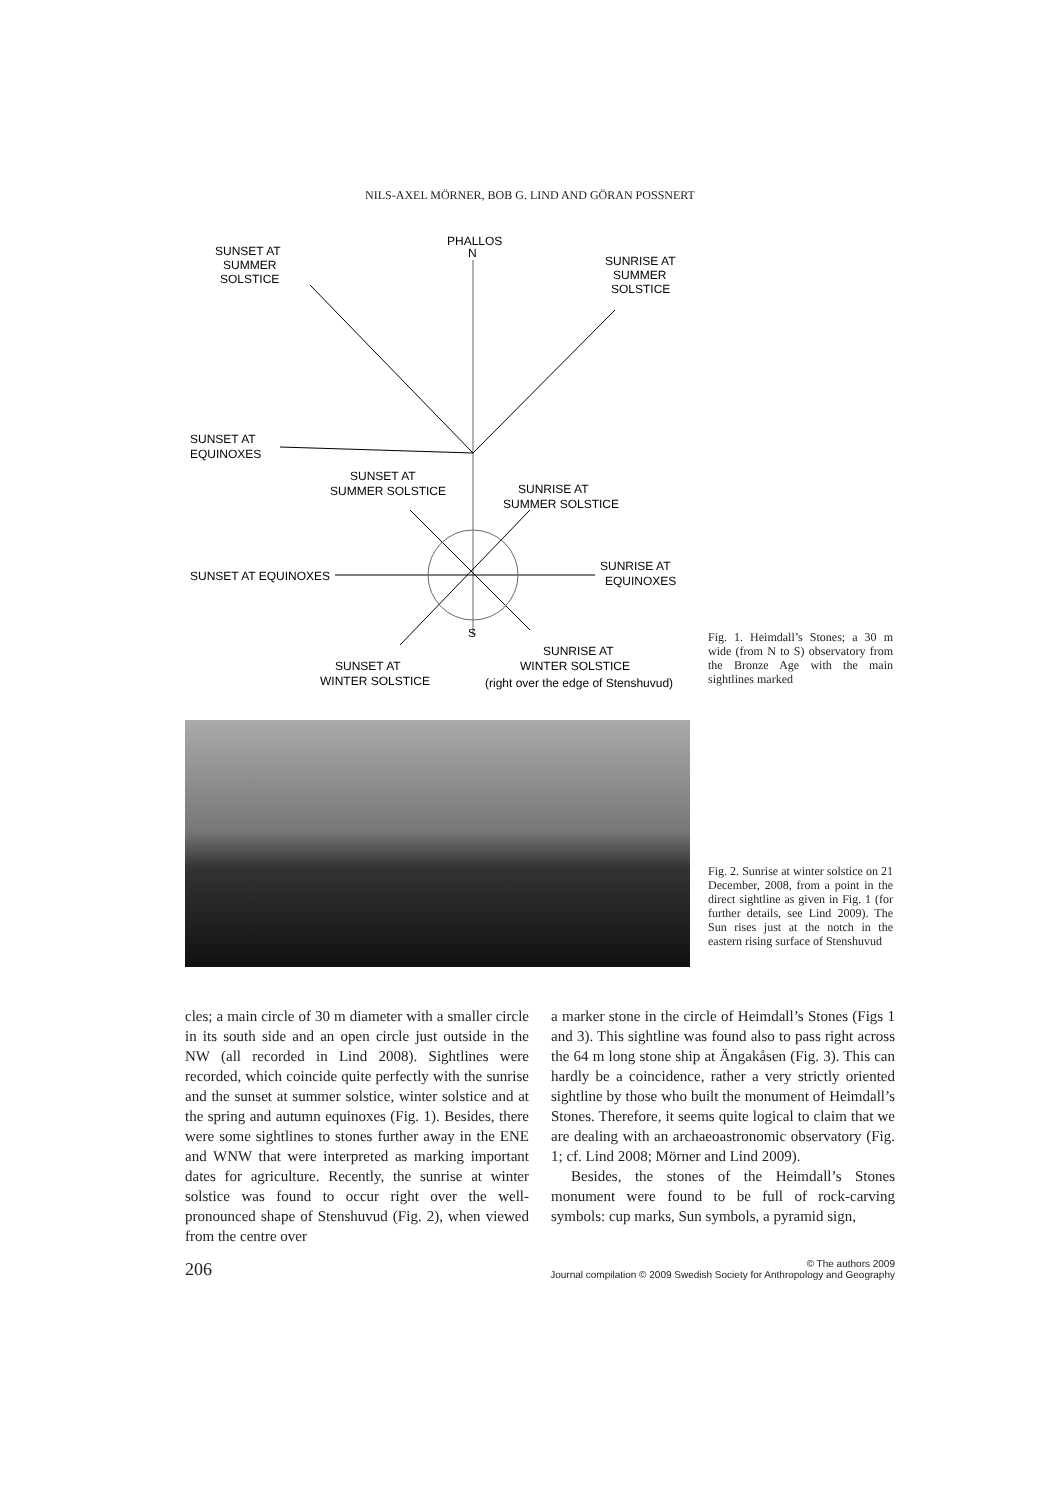NILS-AXEL MÖRNER, BOB G. LIND AND GÖRAN POSSNERT
SUNSET AT
SUMMER
SOLSTICE
PHALLOS
N
SUNRISE AT
SUMMER
SOLSTICE
SUNSET AT
EQUINOXES
SUNSET AT
SUMMER SOLSTICE
SUNRISE AT
SUMMER SOLSTICE
SUNSET AT EQUINOXES
SUNRISE AT
EQUINOXES
S
SUNSET AT
WINTER SOLSTICE
SUNRISE AT
WINTER SOLSTICE
(right over the edge of Stenshuvud)
Fig. 1. Heimdall’s Stones; a 30 m wide (from N to S) observatory from the Bronze Age with the main sightlines marked
Fig. 2. Sunrise at winter solstice on 21 December, 2008, from a point in the direct sightline as given in Fig. 1 (for further details, see Lind 2009). The Sun rises just at the notch in the eastern rising surface of Stenshuvud
cles; a main circle of 30 m diameter with a smaller circle in its south side and an open circle just outside in the NW (all recorded in Lind 2008). Sightlines were recorded, which coincide quite perfectly with the sunrise and the sunset at summer solstice, winter solstice and at the spring and autumn equinoxes (Fig. 1). Besides, there were some sightlines to stones further away in the ENE and WNW that were interpreted as marking important dates for agriculture. Recently, the sunrise at winter solstice was found to occur right over the well-pronounced shape of Stenshuvud (Fig. 2), when viewed from the centre over
a marker stone in the circle of Heimdall’s Stones (Figs 1 and 3). This sightline was found also to pass right across the 64 m long stone ship at Ängakåsen (Fig. 3). This can hardly be a coincidence, rather a very strictly oriented sightline by those who built the monument of Heimdall’s Stones. Therefore, it seems quite logical to claim that we are dealing with an archaeoastronomic observatory (Fig. 1; cf. Lind 2008; Mörner and Lind 2009).
Besides, the stones of the Heimdall’s Stones monument were found to be full of rock-carving symbols: cup marks, Sun symbols, a pyramid sign,
206
© The authors 2009
Journal compilation © 2009 Swedish Society for Anthropology and Geography